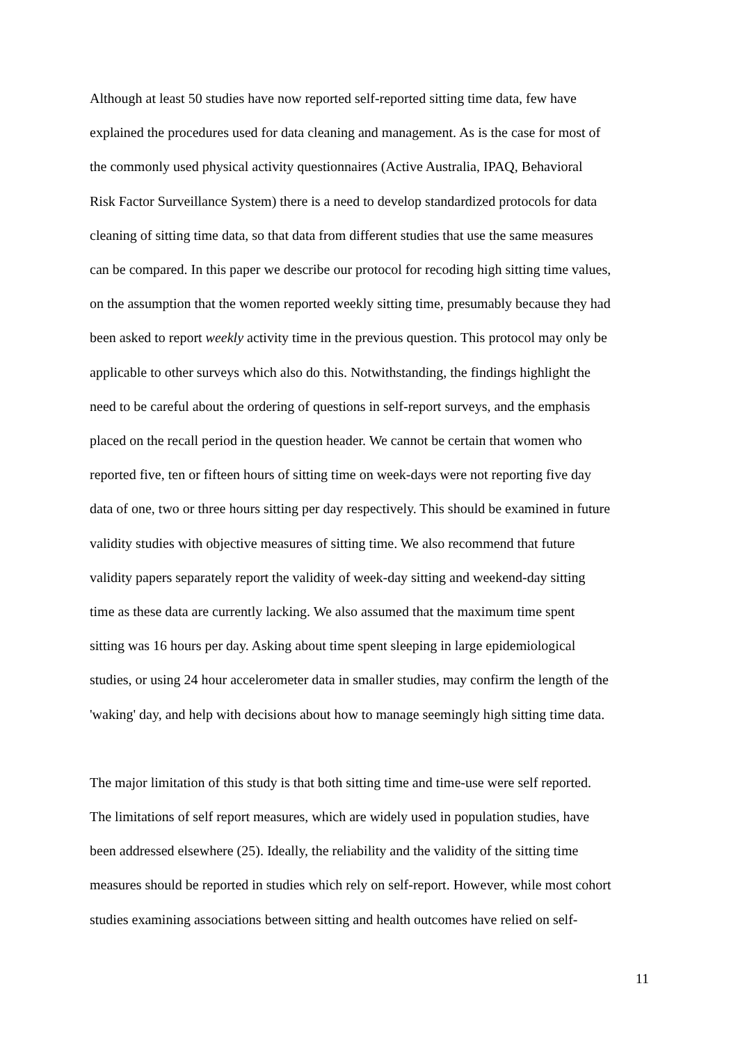Although at least 50 studies have now reported self-reported sitting time data, few have
explained the procedures used for data cleaning and management. As is the case for most of
the commonly used physical activity questionnaires (Active Australia, IPAQ, Behavioral
Risk Factor Surveillance System) there is a need to develop standardized protocols for data
cleaning of sitting time data, so that data from different studies that use the same measures
can be compared. In this paper we describe our protocol for recoding high sitting time values,
on the assumption that the women reported weekly sitting time, presumably because they had
been asked to report weekly activity time in the previous question. This protocol may only be
applicable to other surveys which also do this. Notwithstanding, the findings highlight the
need to be careful about the ordering of questions in self-report surveys, and the emphasis
placed on the recall period in the question header. We cannot be certain that women who
reported five, ten or fifteen hours of sitting time on week-days were not reporting five day
data of one, two or three hours sitting per day respectively. This should be examined in future
validity studies with objective measures of sitting time. We also recommend that future
validity papers separately report the validity of week-day sitting and weekend-day sitting
time as these data are currently lacking. We also assumed that the maximum time spent
sitting was 16 hours per day. Asking about time spent sleeping in large epidemiological
studies, or using 24 hour accelerometer data in smaller studies, may confirm the length of the
'waking' day, and help with decisions about how to manage seemingly high sitting time data.
The major limitation of this study is that both sitting time and time-use were self reported.
The limitations of self report measures, which are widely used in population studies, have
been addressed elsewhere (25). Ideally, the reliability and the validity of the sitting time
measures should be reported in studies which rely on self-report. However, while most cohort
studies examining associations between sitting and health outcomes have relied on self-
11